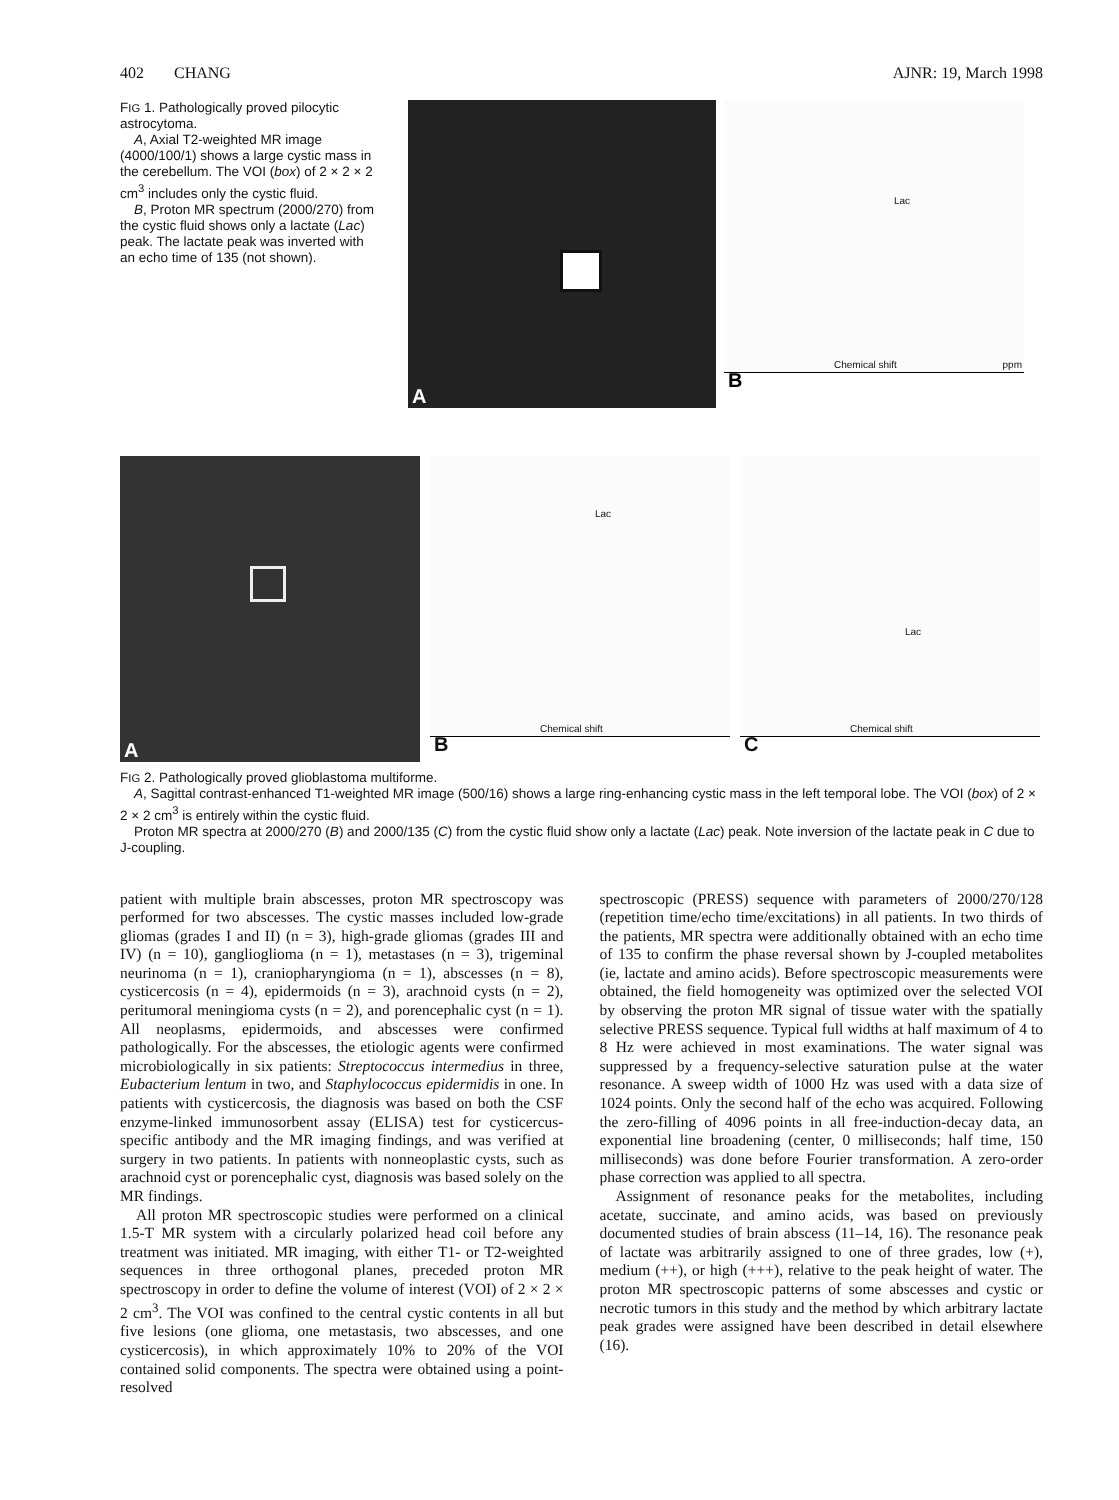402 CHANG AJNR: 19, March 1998
FIG 1. Pathologically proved pilocytic astrocytoma.
A, Axial T2-weighted MR image (4000/100/1) shows a large cystic mass in the cerebellum. The VOI (box) of 2 × 2 × 2 cm<sup>3</sup> includes only the cystic fluid.
B, Proton MR spectrum (2000/270) from the cystic fluid shows only a lactate (Lac) peak. The lactate peak was inverted with an echo time of 135 (not shown).
A
Lac
Chemical shift ppm
B
A
Lac
Chemical shift
B
Lac
Chemical shift
C
FIG 2. Pathologically proved glioblastoma multiforme.
A, Sagittal contrast-enhanced T1-weighted MR image (500/16) shows a large ring-enhancing cystic mass in the left temporal lobe. The VOI (box) of 2 × 2 × 2 cm<sup>3</sup> is entirely within the cystic fluid.
Proton MR spectra at 2000/270 (B) and 2000/135 (C) from the cystic fluid show only a lactate (Lac) peak. Note inversion of the lactate peak in C due to J-coupling.
patient with multiple brain abscesses, proton MR spectroscopy was performed for two abscesses. The cystic masses included low-grade gliomas (grades I and II) (n = 3), high-grade gliomas (grades III and IV) (n = 10), ganglioglioma (n = 1), metastases (n = 3), trigeminal neurinoma (n = 1), craniopharyngioma (n = 1), abscesses (n = 8), cysticercosis (n = 4), epidermoids (n = 3), arachnoid cysts (n = 2), peritumoral meningioma cysts (n = 2), and porencephalic cyst (n = 1). All neoplasms, epidermoids, and abscesses were confirmed pathologically. For the abscesses, the etiologic agents were confirmed microbiologically in six patients: Streptococcus intermedius in three, Eubacterium lentum in two, and Staphylococcus epidermidis in one. In patients with cysticercosis, the diagnosis was based on both the CSF enzyme-linked immunosorbent assay (ELISA) test for cysticercus-specific antibody and the MR imaging findings, and was verified at surgery in two patients. In patients with nonneoplastic cysts, such as arachnoid cyst or porencephalic cyst, diagnosis was based solely on the MR findings.
All proton MR spectroscopic studies were performed on a clinical 1.5-T MR system with a circularly polarized head coil before any treatment was initiated. MR imaging, with either T1- or T2-weighted sequences in three orthogonal planes, preceded proton MR spectroscopy in order to define the volume of interest (VOI) of 2 × 2 × 2 cm<sup>3</sup>. The VOI was confined to the central cystic contents in all but five lesions (one glioma, one metastasis, two abscesses, and one cysticercosis), in which approximately 10% to 20% of the VOI contained solid components. The spectra were obtained using a point-resolved
spectroscopic (PRESS) sequence with parameters of 2000/270/128 (repetition time/echo time/excitations) in all patients. In two thirds of the patients, MR spectra were additionally obtained with an echo time of 135 to confirm the phase reversal shown by J-coupled metabolites (ie, lactate and amino acids). Before spectroscopic measurements were obtained, the field homogeneity was optimized over the selected VOI by observing the proton MR signal of tissue water with the spatially selective PRESS sequence. Typical full widths at half maximum of 4 to 8 Hz were achieved in most examinations. The water signal was suppressed by a frequency-selective saturation pulse at the water resonance. A sweep width of 1000 Hz was used with a data size of 1024 points. Only the second half of the echo was acquired. Following the zero-filling of 4096 points in all free-induction-decay data, an exponential line broadening (center, 0 milliseconds; half time, 150 milliseconds) was done before Fourier transformation. A zero-order phase correction was applied to all spectra.
Assignment of resonance peaks for the metabolites, including acetate, succinate, and amino acids, was based on previously documented studies of brain abscess (11–14, 16). The resonance peak of lactate was arbitrarily assigned to one of three grades, low (+), medium (++), or high (+++), relative to the peak height of water. The proton MR spectroscopic patterns of some abscesses and cystic or necrotic tumors in this study and the method by which arbitrary lactate peak grades were assigned have been described in detail elsewhere (16).